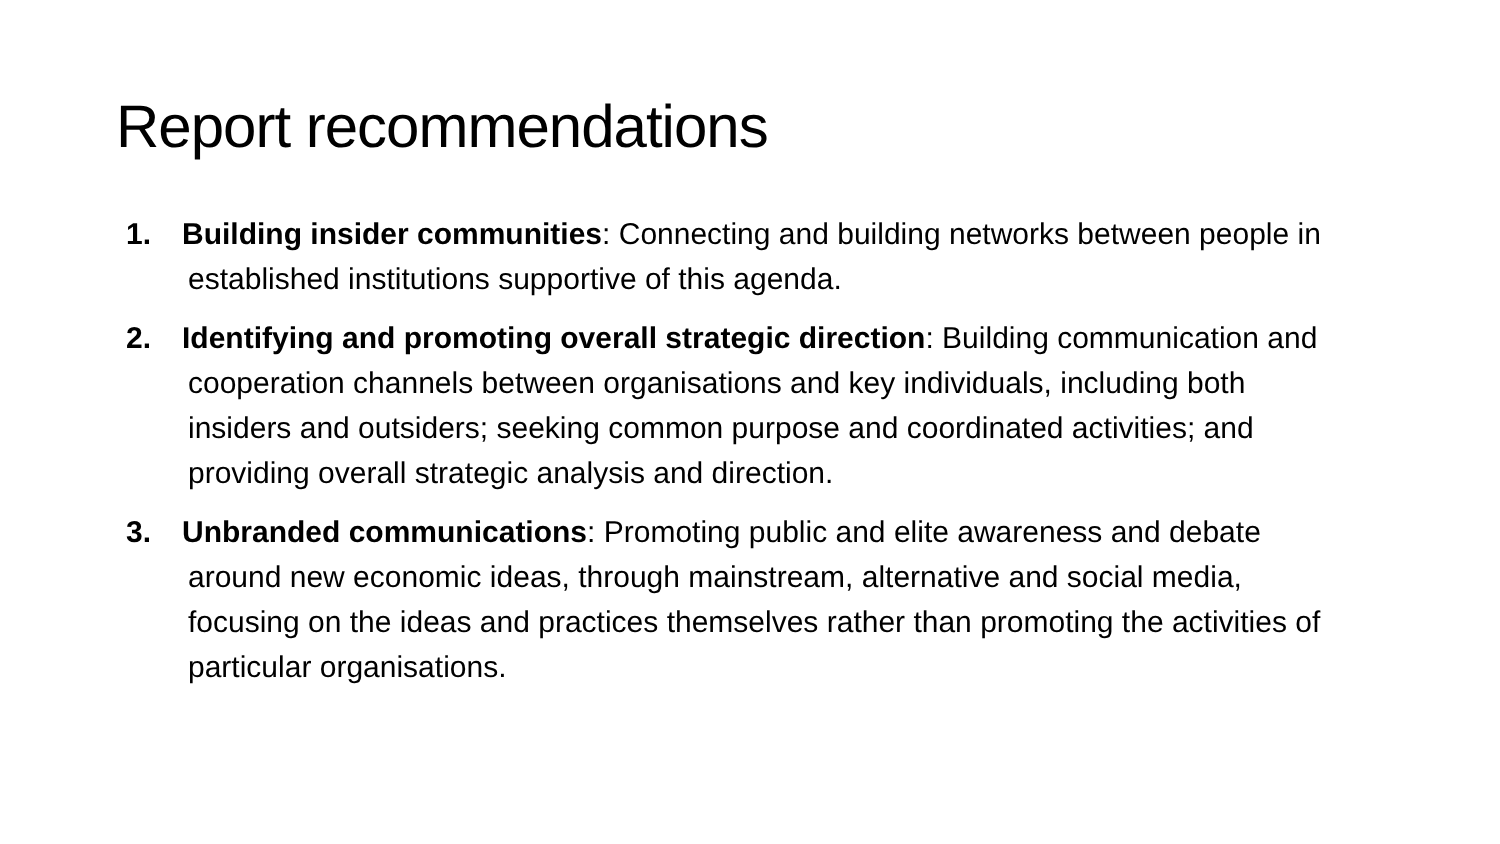Report recommendations
1. Building insider communities: Connecting and building networks between people in established institutions supportive of this agenda.
2. Identifying and promoting overall strategic direction: Building communication and cooperation channels between organisations and key individuals, including both insiders and outsiders; seeking common purpose and coordinated activities; and providing overall strategic analysis and direction.
3. Unbranded communications: Promoting public and elite awareness and debate around new economic ideas, through mainstream, alternative and social media, focusing on the ideas and practices themselves rather than promoting the activities of particular organisations.